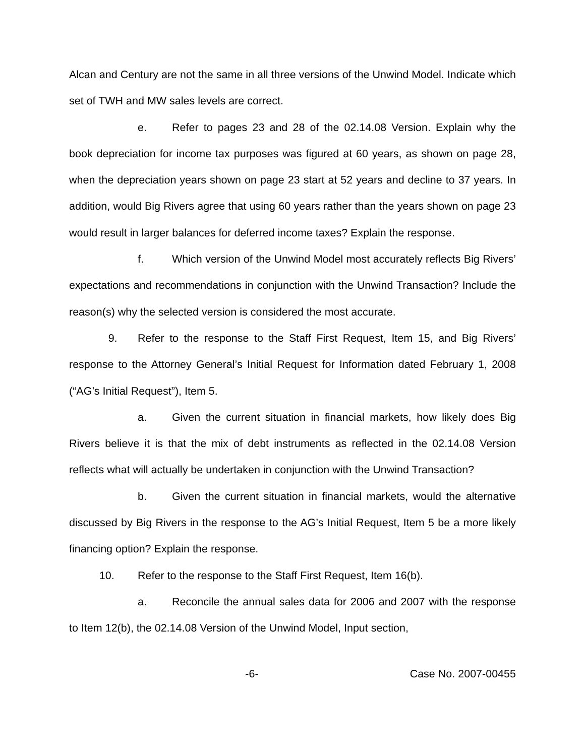Alcan and Century are not the same in all three versions of the Unwind Model. Indicate which set of TWH and MW sales levels are correct.
e. Refer to pages 23 and 28 of the 02.14.08 Version. Explain why the book depreciation for income tax purposes was figured at 60 years, as shown on page 28, when the depreciation years shown on page 23 start at 52 years and decline to 37 years. In addition, would Big Rivers agree that using 60 years rather than the years shown on page 23 would result in larger balances for deferred income taxes? Explain the response.
f. Which version of the Unwind Model most accurately reflects Big Rivers’ expectations and recommendations in conjunction with the Unwind Transaction? Include the reason(s) why the selected version is considered the most accurate.
9. Refer to the response to the Staff First Request, Item 15, and Big Rivers’ response to the Attorney General’s Initial Request for Information dated February 1, 2008 (“AG’s Initial Request”), Item 5.
a. Given the current situation in financial markets, how likely does Big Rivers believe it is that the mix of debt instruments as reflected in the 02.14.08 Version reflects what will actually be undertaken in conjunction with the Unwind Transaction?
b. Given the current situation in financial markets, would the alternative discussed by Big Rivers in the response to the AG’s Initial Request, Item 5 be a more likely financing option? Explain the response.
10. Refer to the response to the Staff First Request, Item 16(b).
a. Reconcile the annual sales data for 2006 and 2007 with the response to Item 12(b), the 02.14.08 Version of the Unwind Model, Input section,
-6- Case No. 2007-00455